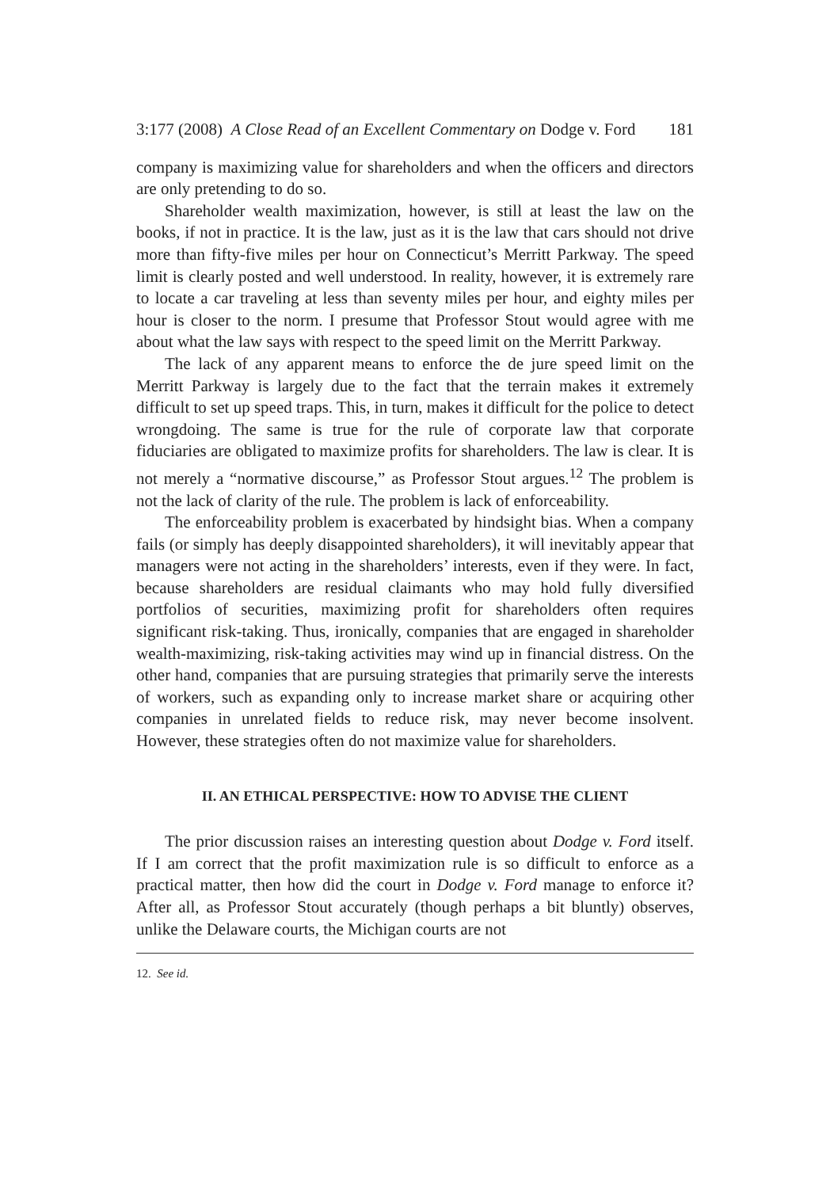3:177 (2008) A Close Read of an Excellent Commentary on Dodge v. Ford 181
company is maximizing value for shareholders and when the officers and directors are only pretending to do so.
Shareholder wealth maximization, however, is still at least the law on the books, if not in practice. It is the law, just as it is the law that cars should not drive more than fifty-five miles per hour on Connecticut’s Merritt Parkway. The speed limit is clearly posted and well understood. In reality, however, it is extremely rare to locate a car traveling at less than seventy miles per hour, and eighty miles per hour is closer to the norm. I presume that Professor Stout would agree with me about what the law says with respect to the speed limit on the Merritt Parkway.
The lack of any apparent means to enforce the de jure speed limit on the Merritt Parkway is largely due to the fact that the terrain makes it extremely difficult to set up speed traps. This, in turn, makes it difficult for the police to detect wrongdoing. The same is true for the rule of corporate law that corporate fiduciaries are obligated to maximize profits for shareholders. The law is clear. It is not merely a “normative discourse,” as Professor Stout argues.<sup>12</sup> The problem is not the lack of clarity of the rule. The problem is lack of enforceability.
The enforceability problem is exacerbated by hindsight bias. When a company fails (or simply has deeply disappointed shareholders), it will inevitably appear that managers were not acting in the shareholders’ interests, even if they were. In fact, because shareholders are residual claimants who may hold fully diversified portfolios of securities, maximizing profit for shareholders often requires significant risk-taking. Thus, ironically, companies that are engaged in shareholder wealth-maximizing, risk-taking activities may wind up in financial distress. On the other hand, companies that are pursuing strategies that primarily serve the interests of workers, such as expanding only to increase market share or acquiring other companies in unrelated fields to reduce risk, may never become insolvent. However, these strategies often do not maximize value for shareholders.
II. AN ETHICAL PERSPECTIVE: HOW TO ADVISE THE CLIENT
The prior discussion raises an interesting question about Dodge v. Ford itself. If I am correct that the profit maximization rule is so difficult to enforce as a practical matter, then how did the court in Dodge v. Ford manage to enforce it? After all, as Professor Stout accurately (though perhaps a bit bluntly) observes, unlike the Delaware courts, the Michigan courts are not
12. See id.